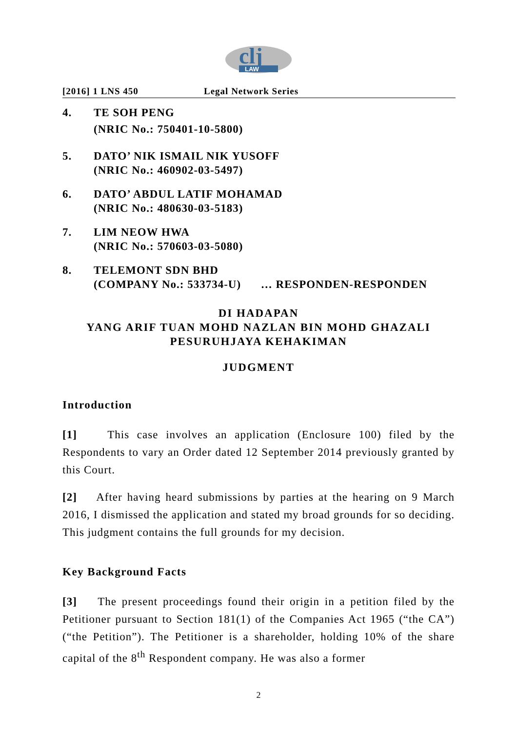clj
LAW
[2016] 1 LNS 450 Legal Network Series
4. TE SOH PENG
(NRIC No.: 750401-10-5800)
5. DATO’ NIK ISMAIL NIK YUSOFF
(NRIC No.: 460902-03-5497)
6. DATO’ ABDUL LATIF MOHAMAD
(NRIC No.: 480630-03-5183)
7. LIM NEOW HWA
(NRIC No.: 570603-03-5080)
8. TELEMONT SDN BHD
(COMPANY No.: 533734-U) … RESPONDEN-RESPONDEN
DI HADAPAN
YANG ARIF TUAN MOHD NAZLAN BIN MOHD GHAZALI
PESURUHJAYA KEHAKIMAN
JUDGMENT
Introduction
[1] This case involves an application (Enclosure 100) filed by the Respondents to vary an Order dated 12 September 2014 previously granted by this Court.
[2] After having heard submissions by parties at the hearing on 9 March 2016, I dismissed the application and stated my broad grounds for so deciding. This judgment contains the full grounds for my decision.
Key Background Facts
[3] The present proceedings found their origin in a petition filed by the Petitioner pursuant to Section 181(1) of the Companies Act 1965 (“the CA”) (“the Petition”). The Petitioner is a shareholder, holding 10% of the share capital of the 8<sup>th</sup> Respondent company. He was also a former
2